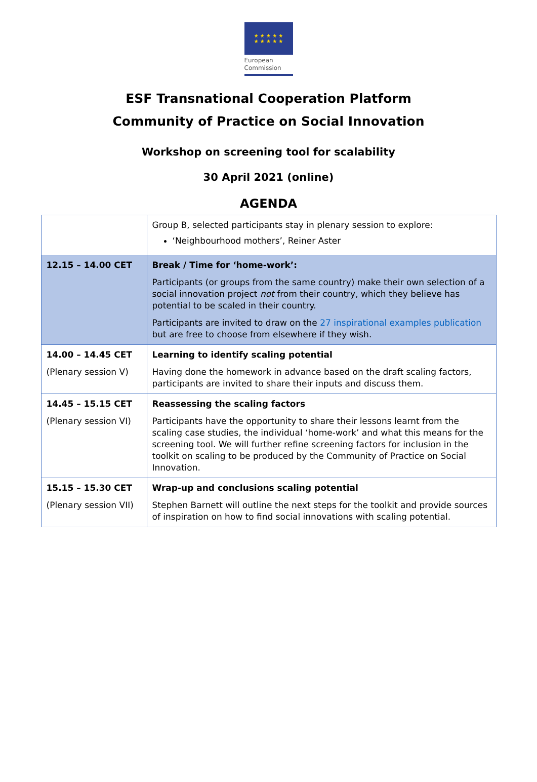★ ★ ★ ★ ★
★ ★ ★ ★ ★
European
Commission
ESF Transnational Cooperation Platform
Community of Practice on Social Innovation
Workshop on screening tool for scalability
30 April 2021 (online)
AGENDA
| | Group B, selected participants stay in plenary session to explore: ‘Neighbourhood mothers’, Reiner Aster |
| 12.15 – 14.00 CET | Break / Time for ‘home-work’: Participants (or groups from the same country) make their own selection of a social innovation project not from their country, which they believe has potential to be scaled in their country. Participants are invited to draw on the 27 inspirational examples publication but are free to choose from elsewhere if they wish. |
| 14.00 – 14.45 CET (Plenary session V) | Learning to identify scaling potential Having done the homework in advance based on the draft scaling factors, participants are invited to share their inputs and discuss them. |
| 14.45 – 15.15 CET (Plenary session VI) | Reassessing the scaling factors Participants have the opportunity to share their lessons learnt from the scaling case studies, the individual ‘home-work’ and what this means for the screening tool. We will further refine screening factors for inclusion in the toolkit on scaling to be produced by the Community of Practice on Social Innovation. |
| 15.15 – 15.30 CET (Plenary session VII) | Wrap-up and conclusions scaling potential Stephen Barnett will outline the next steps for the toolkit and provide sources of inspiration on how to find social innovations with scaling potential. |